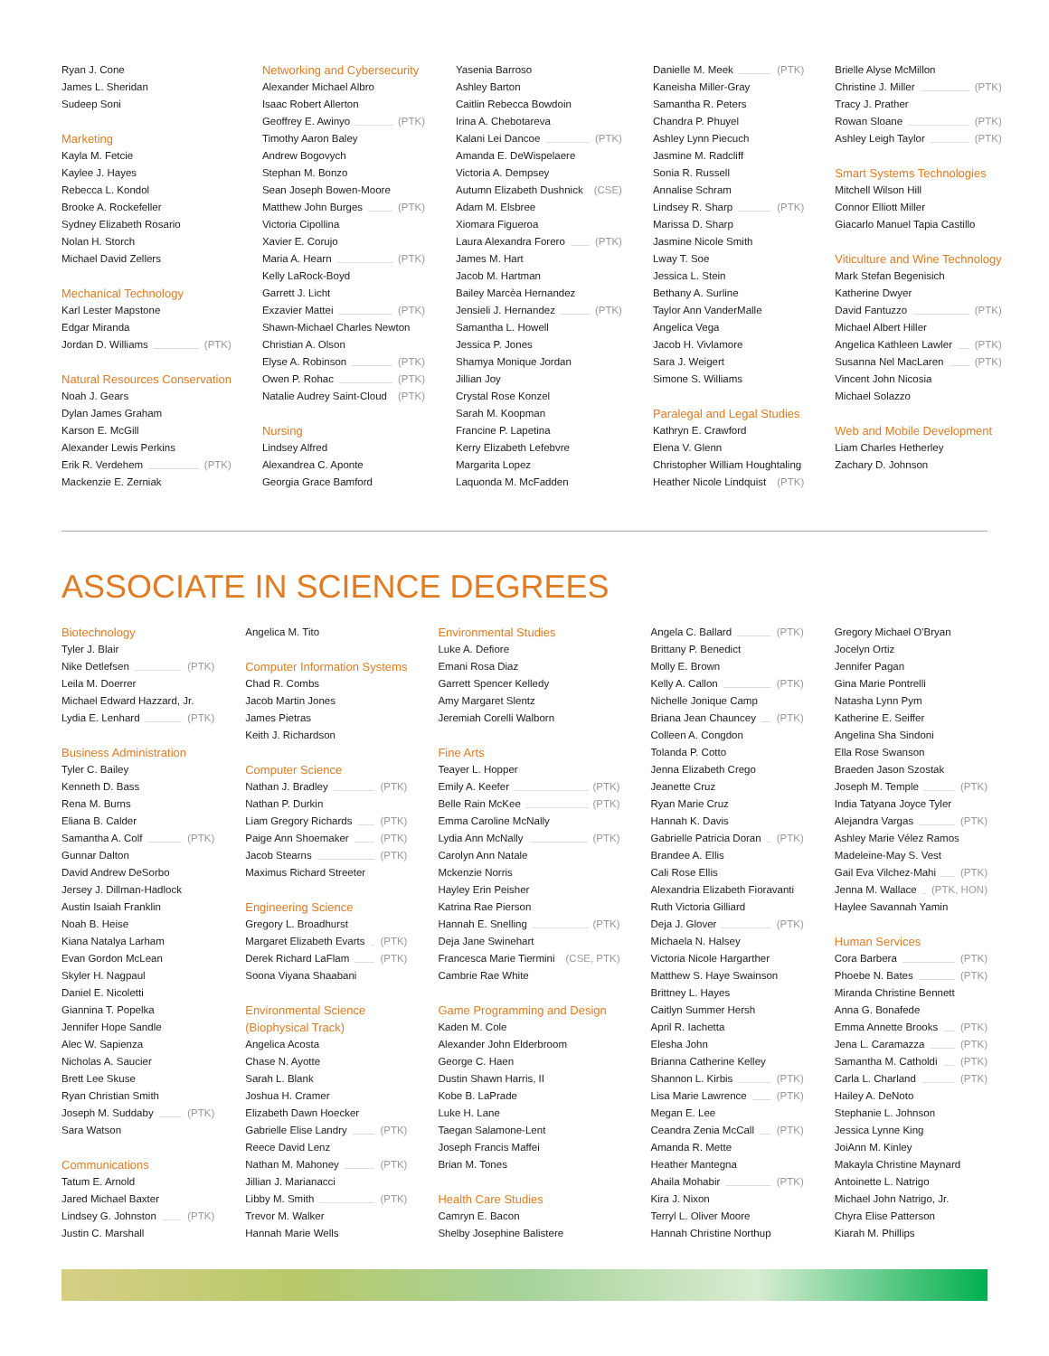Ryan J. Cone
James L. Sheridan
Sudeep Soni
Marketing
Kayla M. Fetcie
Kaylee J. Hayes
Rebecca L. Kondol
Brooke A. Rockefeller
Sydney Elizabeth Rosario
Nolan H. Storch
Michael David Zellers
Mechanical Technology
Karl Lester Mapstone
Edgar Miranda
Jordan D. Williams (PTK)
Natural Resources Conservation
Noah J. Gears
Dylan James Graham
Karson E. McGill
Alexander Lewis Perkins
Erik R. Verdehem (PTK)
Mackenzie E. Zerniak
Networking and Cybersecurity
Alexander Michael Albro
Isaac Robert Allerton
Geoffrey E. Awinyo (PTK)
Timothy Aaron Baley
Andrew Bogovych
Stephan M. Bonzo
Sean Joseph Bowen-Moore
Matthew John Burges (PTK)
Victoria Cipollina
Xavier E. Corujo
Maria A. Hearn (PTK)
Kelly LaRock-Boyd
Garrett J. Licht
Exzavier Mattei (PTK)
Shawn-Michael Charles Newton
Christian A. Olson
Elyse A. Robinson (PTK)
Owen P. Rohac (PTK)
Natalie Audrey Saint-Cloud (PTK)
Nursing
Lindsey Alfred
Alexandrea C. Aponte
Georgia Grace Bamford
Yasenia Barroso
Ashley Barton
Caitlin Rebecca Bowdoin
Irina A. Chebotareva
Kalani Lei Dancoe (PTK)
Amanda E. DeWispelaere
Victoria A. Dempsey
Autumn Elizabeth Dushnick (CSE)
Adam M. Elsbree
Xiomara Figueroa
Laura Alexandra Forero (PTK)
James M. Hart
Jacob M. Hartman
Bailey Marcèa Hernandez
Jensieli J. Hernandez (PTK)
Samantha L. Howell
Jessica P. Jones
Shamya Monique Jordan
Jillian Joy
Crystal Rose Konzel
Sarah M. Koopman
Francine P. Lapetina
Kerry Elizabeth Lefebvre
Margarita Lopez
Laquonda M. McFadden
Danielle M. Meek (PTK)
Kaneisha Miller-Gray
Samantha R. Peters
Chandra P. Phuyel
Ashley Lynn Piecuch
Jasmine M. Radcliff
Sonia R. Russell
Annalise Schram
Lindsey R. Sharp (PTK)
Marissa D. Sharp
Jasmine Nicole Smith
Lway T. Soe
Jessica L. Stein
Bethany A. Surline
Taylor Ann VanderMalle
Angelica Vega
Jacob H. Vivlamore
Sara J. Weigert
Simone S. Williams
Paralegal and Legal Studies
Kathryn E. Crawford
Elena V. Glenn
Christopher William Houghtaling
Heather Nicole Lindquist (PTK)
Brielle Alyse McMillon
Christine J. Miller (PTK)
Tracy J. Prather
Rowan Sloane (PTK)
Ashley Leigh Taylor (PTK)
Smart Systems Technologies
Mitchell Wilson Hill
Connor Elliott Miller
Giacarlo Manuel Tapia Castillo
Viticulture and Wine Technology
Mark Stefan Begenisich
Katherine Dwyer
David Fantuzzo (PTK)
Michael Albert Hiller
Angelica Kathleen Lawler (PTK)
Susanna Nel MacLaren (PTK)
Vincent John Nicosia
Michael Solazzo
Web and Mobile Development
Liam Charles Hetherley
Zachary D. Johnson
ASSOCIATE IN SCIENCE DEGREES
Biotechnology
Tyler J. Blair
Nike Detlefsen (PTK)
Leila M. Doerrer
Michael Edward Hazzard, Jr.
Lydia E. Lenhard (PTK)
Business Administration
Tyler C. Bailey
Kenneth D. Bass
Rena M. Burns
Eliana B. Calder
Samantha A. Colf (PTK)
Gunnar Dalton
David Andrew DeSorbo
Jersey J. Dillman-Hadlock
Austin Isaiah Franklin
Noah B. Heise
Kiana Natalya Larham
Evan Gordon McLean
Skyler H. Nagpaul
Daniel E. Nicoletti
Giannina T. Popelka
Jennifer Hope Sandle
Alec W. Sapienza
Nicholas A. Saucier
Brett Lee Skuse
Ryan Christian Smith
Joseph M. Suddaby (PTK)
Sara Watson
Communications
Tatum E. Arnold
Jared Michael Baxter
Lindsey G. Johnston (PTK)
Justin C. Marshall
Angelica M. Tito
Computer Information Systems
Chad R. Combs
Jacob Martin Jones
James Pietras
Keith J. Richardson
Computer Science
Nathan J. Bradley (PTK)
Nathan P. Durkin
Liam Gregory Richards (PTK)
Paige Ann Shoemaker (PTK)
Jacob Stearns (PTK)
Maximus Richard Streeter
Engineering Science
Gregory L. Broadhurst
Margaret Elizabeth Evarts (PTK)
Derek Richard LaFlam (PTK)
Soona Viyana Shaabani
Environmental Science
(Biophysical Track)
Angelica Acosta
Chase N. Ayotte
Sarah L. Blank
Joshua H. Cramer
Elizabeth Dawn Hoecker
Gabrielle Elise Landry (PTK)
Reece David Lenz
Nathan M. Mahoney (PTK)
Jillian J. Marianacci
Libby M. Smith (PTK)
Trevor M. Walker
Hannah Marie Wells
Environmental Studies
Luke A. Defiore
Emani Rosa Diaz
Garrett Spencer Kelledy
Amy Margaret Slentz
Jeremiah Corelli Walborn
Fine Arts
Teayer L. Hopper
Emily A. Keefer (PTK)
Belle Rain McKee (PTK)
Emma Caroline McNally
Lydia Ann McNally (PTK)
Carolyn Ann Natale
Mckenzie Norris
Hayley Erin Peisher
Katrina Rae Pierson
Hannah E. Snelling (PTK)
Deja Jane Swinehart
Francesca Marie Tiermini (CSE, PTK)
Cambrie Rae White
Game Programming and Design
Kaden M. Cole
Alexander John Elderbroom
George C. Haen
Dustin Shawn Harris, II
Kobe B. LaPrade
Luke H. Lane
Taegan Salamone-Lent
Joseph Francis Maffei
Brian M. Tones
Health Care Studies
Camryn E. Bacon
Shelby Josephine Balistere
Angela C. Ballard (PTK)
Brittany P. Benedict
Molly E. Brown
Kelly A. Callon (PTK)
Nichelle Jonique Camp
Briana Jean Chauncey (PTK)
Colleen A. Congdon
Tolanda P. Cotto
Jenna Elizabeth Crego
Jeanette Cruz
Ryan Marie Cruz
Hannah K. Davis
Gabrielle Patricia Doran (PTK)
Brandee A. Ellis
Cali Rose Ellis
Alexandria Elizabeth Fioravanti
Ruth Victoria Gilliard
Deja J. Glover (PTK)
Michaela N. Halsey
Victoria Nicole Hargarther
Matthew S. Haye Swainson
Brittney L. Hayes
Caitlyn Summer Hersh
April R. Iachetta
Elesha John
Brianna Catherine Kelley
Shannon L. Kirbis (PTK)
Lisa Marie Lawrence (PTK)
Megan E. Lee
Ceandra Zenia McCall (PTK)
Amanda R. Mette
Heather Mantegna
Ahaila Mohabir (PTK)
Kira J. Nixon
Terryl L. Oliver Moore
Hannah Christine Northup
Gregory Michael O'Bryan
Jocelyn Ortiz
Jennifer Pagan
Gina Marie Pontrelli
Natasha Lynn Pym
Katherine E. Seiffer
Angelina Sha Sindoni
Ella Rose Swanson
Braeden Jason Szostak
Joseph M. Temple (PTK)
India Tatyana Joyce Tyler
Alejandra Vargas (PTK)
Ashley Marie Vélez Ramos
Madeleine-May S. Vest
Gail Eva Vilchez-Mahi (PTK)
Jenna M. Wallace (PTK, HON)
Haylee Savannah Yamin
Human Services
Cora Barbera (PTK)
Phoebe N. Bates (PTK)
Miranda Christine Bennett
Anna G. Bonafede
Emma Annette Brooks (PTK)
Jena L. Caramazza (PTK)
Samantha M. Catholdi (PTK)
Carla L. Charland (PTK)
Hailey A. DeNoto
Stephanie L. Johnson
Jessica Lynne King
JoiAnn M. Kinley
Makayla Christine Maynard
Antoinette L. Natrigo
Michael John Natrigo, Jr.
Chyra Elise Patterson
Kiarah M. Phillips